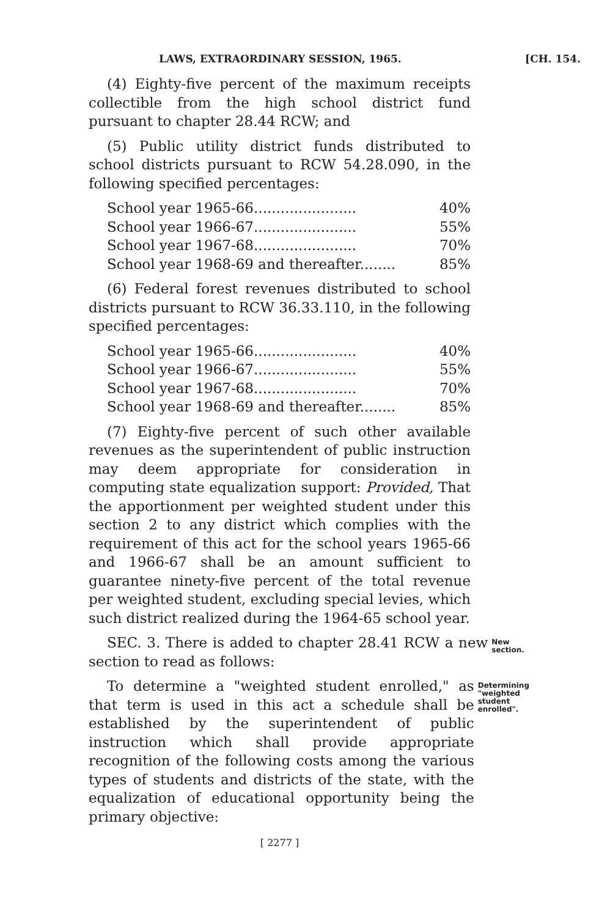LAWS, EXTRAORDINARY SESSION, 1965. [CH. 154.
(4) Eighty-five percent of the maximum receipts collectible from the high school district fund pursuant to chapter 28.44 RCW; and
(5) Public utility district funds distributed to school districts pursuant to RCW 54.28.090, in the following specified percentages:
School year 1965-66....................... 40%
School year 1966-67....................... 55%
School year 1967-68....................... 70%
School year 1968-69 and thereafter........ 85%
(6) Federal forest revenues distributed to school districts pursuant to RCW 36.33.110, in the following specified percentages:
School year 1965-66....................... 40%
School year 1966-67....................... 55%
School year 1967-68....................... 70%
School year 1968-69 and thereafter........ 85%
(7) Eighty-five percent of such other available revenues as the superintendent of public instruction may deem appropriate for consideration in computing state equalization support: Provided, That the apportionment per weighted student under this section 2 to any district which complies with the requirement of this act for the school years 1965-66 and 1966-67 shall be an amount sufficient to guarantee ninety-five percent of the total revenue per weighted student, excluding special levies, which such district realized during the 1964-65 school year.
SEC. 3. There is added to chapter 28.41 RCW a new section to read as follows:
New section.
To determine a "weighted student enrolled," as that term is used in this act a schedule shall be established by the superintendent of public instruction which shall provide appropriate recognition of the following costs among the various types of students and districts of the state, with the equalization of educational opportunity being the primary objective:
Determining "weighted student enrolled".
[ 2277 ]